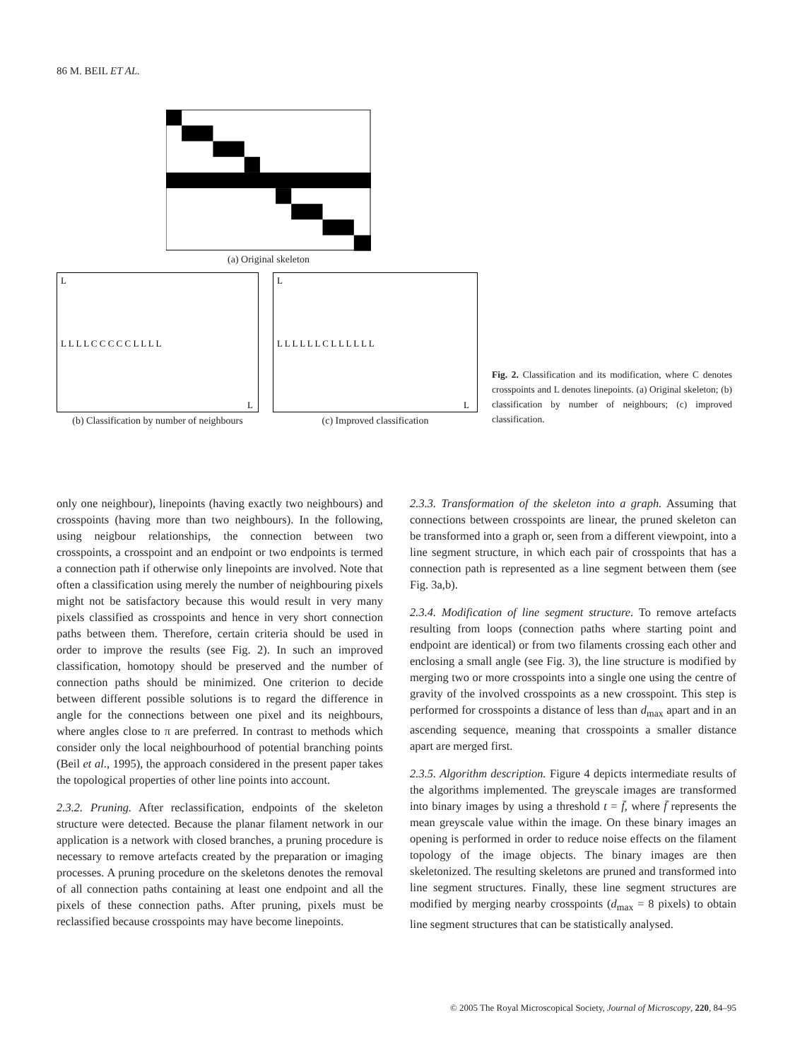86 M. BEIL ET AL.
(a) Original skeleton
L
L L L L C C C C C L L L L
L
(b) Classification by number of neighbours
L
L L L L L L C L L L L L L
L
(c) Improved classification
Fig. 2. Classification and its modification, where C denotes crosspoints and L denotes linepoints. (a) Original skeleton; (b) classification by number of neighbours; (c) improved classification.
only one neighbour), linepoints (having exactly two neighbours) and crosspoints (having more than two neighbours). In the following, using neigbour relationships, the connection between two crosspoints, a crosspoint and an endpoint or two endpoints is termed a connection path if otherwise only linepoints are involved. Note that often a classification using merely the number of neighbouring pixels might not be satisfactory because this would result in very many pixels classified as crosspoints and hence in very short connection paths between them. Therefore, certain criteria should be used in order to improve the results (see Fig. 2). In such an improved classification, homotopy should be preserved and the number of connection paths should be minimized. One criterion to decide between different possible solutions is to regard the difference in angle for the connections between one pixel and its neighbours, where angles close to π are preferred. In contrast to methods which consider only the local neighbourhood of potential branching points (Beil et al., 1995), the approach considered in the present paper takes the topological properties of other line points into account.
2.3.2. Pruning. After reclassification, endpoints of the skeleton structure were detected. Because the planar filament network in our application is a network with closed branches, a pruning procedure is necessary to remove artefacts created by the preparation or imaging processes. A pruning procedure on the skeletons denotes the removal of all connection paths containing at least one endpoint and all the pixels of these connection paths. After pruning, pixels must be reclassified because crosspoints may have become linepoints.
2.3.3. Transformation of the skeleton into a graph. Assuming that connections between crosspoints are linear, the pruned skeleton can be transformed into a graph or, seen from a different viewpoint, into a line segment structure, in which each pair of crosspoints that has a connection path is represented as a line segment between them (see Fig. 3a,b).
2.3.4. Modification of line segment structure. To remove artefacts resulting from loops (connection paths where starting point and endpoint are identical) or from two filaments crossing each other and enclosing a small angle (see Fig. 3), the line structure is modified by merging two or more crosspoints into a single one using the centre of gravity of the involved crosspoints as a new crosspoint. This step is performed for crosspoints a distance of less than d<sub>max</sub> apart and in an ascending sequence, meaning that crosspoints a smaller distance apart are merged first.
2.3.5. Algorithm description. Figure 4 depicts intermediate results of the algorithms implemented. The greyscale images are transformed into binary images by using a threshold t = f̄, where f̄ represents the mean greyscale value within the image. On these binary images an opening is performed in order to reduce noise effects on the filament topology of the image objects. The binary images are then skeletonized. The resulting skeletons are pruned and transformed into line segment structures. Finally, these line segment structures are modified by merging nearby crosspoints (d<sub>max</sub> = 8 pixels) to obtain line segment structures that can be statistically analysed.
© 2005 The Royal Microscopical Society, Journal of Microscopy, 220, 84–95